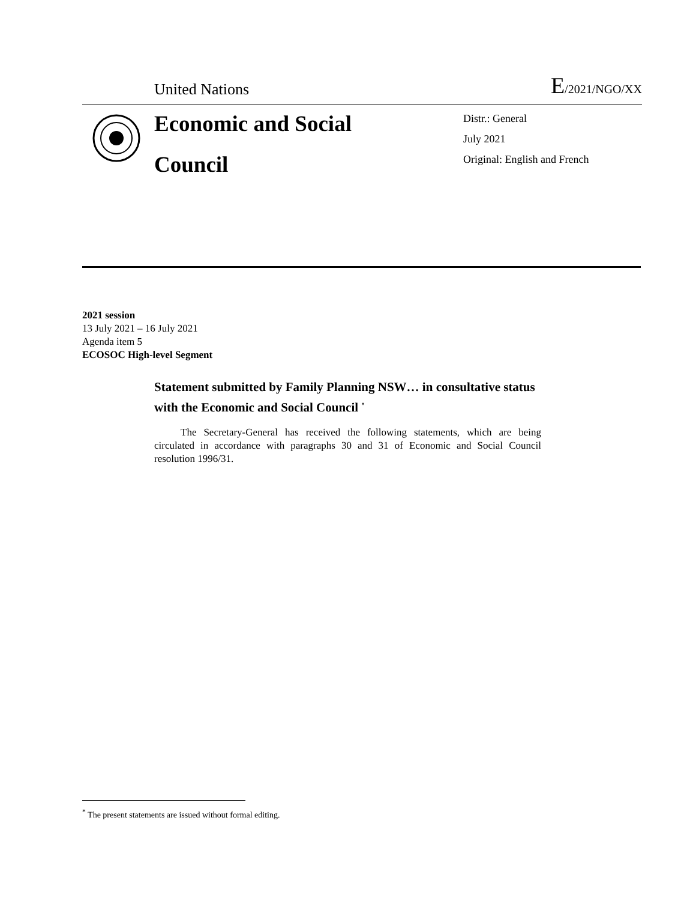United Nations
E/2021/NGO/XX
Economic and Social
Council
Distr.: General
July 2021
Original: English and French
2021 session
13 July 2021 – 16 July 2021
Agenda item 5
ECOSOC High-level Segment
Statement submitted by Family Planning NSW… in consultative status with the Economic and Social Council <sup>*</sup>
The Secretary-General has received the following statements, which are being circulated in accordance with paragraphs 30 and 31 of Economic and Social Council resolution 1996/31.
<sup>*</sup> The present statements are issued without formal editing.